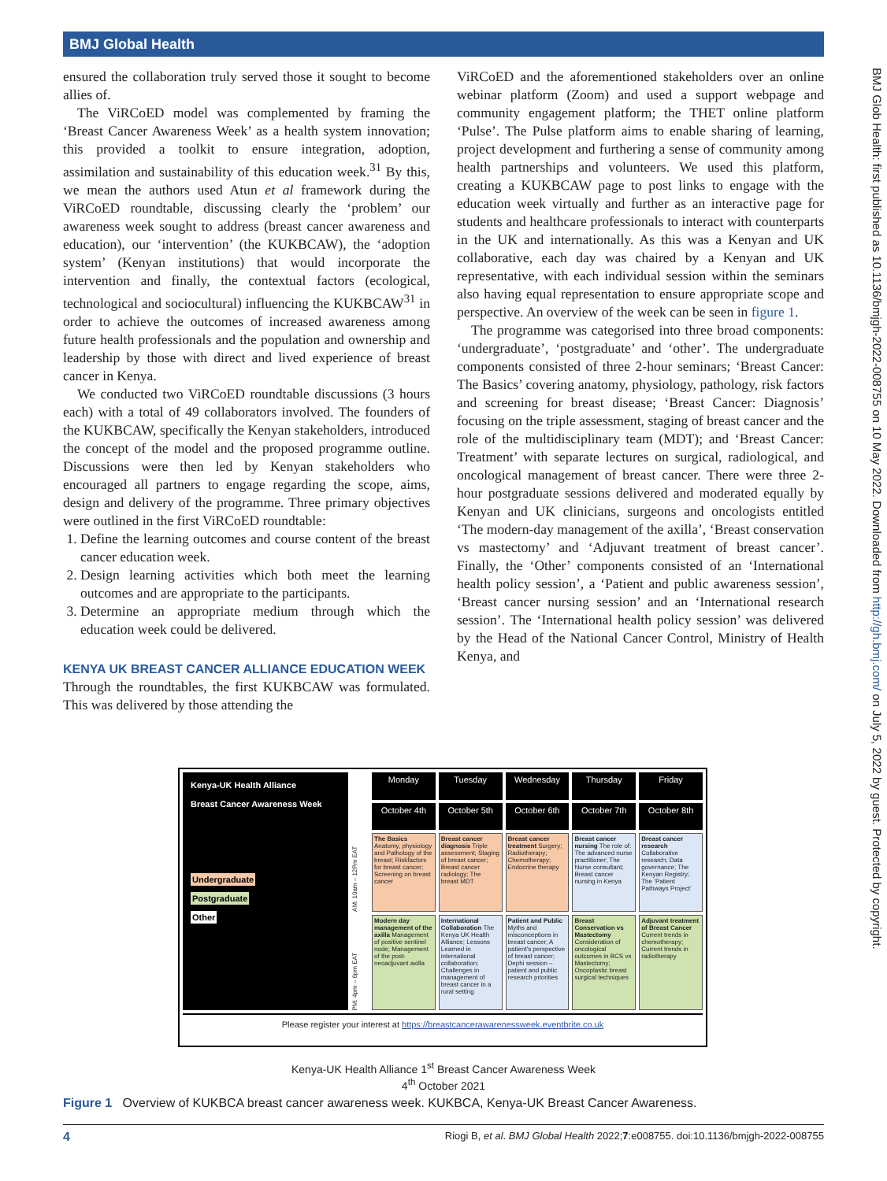BMJ Global Health
ensured the collaboration truly served those it sought to become allies of.
The ViRCoED model was complemented by framing the ‘Breast Cancer Awareness Week’ as a health system innovation; this provided a toolkit to ensure integration, adoption, assimilation and sustainability of this education week.<sup>31</sup> By this, we mean the authors used Atun et al framework during the ViRCoED roundtable, discussing clearly the ‘problem’ our awareness week sought to address (breast cancer awareness and education), our ‘intervention’ (the KUKBCAW), the ‘adoption system’ (Kenyan institutions) that would incorporate the intervention and finally, the contextual factors (ecological, technological and sociocultural) influencing the KUKBCAW<sup>31</sup> in order to achieve the outcomes of increased awareness among future health professionals and the population and ownership and leadership by those with direct and lived experience of breast cancer in Kenya.
We conducted two ViRCoED roundtable discussions (3 hours each) with a total of 49 collaborators involved. The founders of the KUKBCAW, specifically the Kenyan stakeholders, introduced the concept of the model and the proposed programme outline. Discussions were then led by Kenyan stakeholders who encouraged all partners to engage regarding the scope, aims, design and delivery of the programme. Three primary objectives were outlined in the first ViRCoED roundtable:
1. Define the learning outcomes and course content of the breast cancer education week.
2. Design learning activities which both meet the learning outcomes and are appropriate to the participants.
3. Determine an appropriate medium through which the education week could be delivered.
KENYA UK BREAST CANCER ALLIANCE EDUCATION WEEK
Through the roundtables, the first KUKBCAW was formulated. This was delivered by those attending the
ViRCoED and the aforementioned stakeholders over an online webinar platform (Zoom) and used a support webpage and community engagement platform; the THET online platform ‘Pulse’. The Pulse platform aims to enable sharing of learning, project development and furthering a sense of community among health partnerships and volunteers. We used this platform, creating a KUKBCAW page to post links to engage with the education week virtually and further as an interactive page for students and healthcare professionals to interact with counterparts in the UK and internationally. As this was a Kenyan and UK collaborative, each day was chaired by a Kenyan and UK representative, with each individual session within the seminars also having equal representation to ensure appropriate scope and perspective. An overview of the week can be seen in figure 1.
The programme was categorised into three broad components: ‘undergraduate’, ‘postgraduate’ and ‘other’. The undergraduate components consisted of three 2-hour seminars; ‘Breast Cancer: The Basics’ covering anatomy, physiology, pathology, risk factors and screening for breast disease; ‘Breast Cancer: Diagnosis’ focusing on the triple assessment, staging of breast cancer and the role of the multidisciplinary team (MDT); and ‘Breast Cancer: Treatment’ with separate lectures on surgical, radiological, and oncological management of breast cancer. There were three 2-hour postgraduate sessions delivered and moderated equally by Kenyan and UK clinicians, surgeons and oncologists entitled ‘The modern-day management of the axilla’, ‘Breast conservation vs mastectomy’ and ‘Adjuvant treatment of breast cancer’. Finally, the ‘Other’ components consisted of an ‘International health policy session’, a ‘Patient and public awareness session’, ‘Breast cancer nursing session’ and an ‘International research session’. The ‘International health policy session’ was delivered by the Head of the National Cancer Control, Ministry of Health Kenya, and
BMJ Glob Health: first published as 10.1136/bmjgh-2022-008755 on 10 May 2022. Downloaded from http://gh.bmj.com/ on July 5, 2022 by guest. Protected by copyright.
Kenya-UK Health Alliance
Breast Cancer Awareness Week
Undergraduate
Postgraduate
Other
Monday
Tuesday
Wednesday
Thursday
Friday
October 4th
October 5th
October 6th
October 7th
October 8th
AM: 10am – 12Pm EAT
The Basics Anatomy, physiology and Pathology of the breast; Riskfactors for breast cancer; Screening on breast cancer
Breast cancer diagnosis Triple assessment; Staging of breast cancer; Breast cancer radiology; The breast MDT
Breast cancer treatment Surgery; Radiotherapy; Chemotherapy; Endocrine therapy
Breast cancer nursing The role of: The advanced nurse practitioner; The Nurse consultant; Breast cancer nursing in Kenya
Breast cancer research Collaborative research; Data governance; The Kenyan Registry; The ‘Patient Pathways Project’
PM: 4pm – 6pm EAT
Modern day management of the axilla Management of positive sentinel node; Management of the post-neoadjuvant axilla
International Collaboration The Kenya UK Health Alliance; Lessons Learned in international collaboration; Challenges in management of breast cancer in a rural setting
Patient and Public Myths and misconceptions in breast cancer; A patient's perspective of breast cancer; Dephi session – patient and public research priorities
Breast Conservation vs Mastectomy Consideration of oncological outcomes in BCS vs Mastectomy; Oncoplastic breast surgical techniques
Adjuvant treatment of Breast Cancer Current trends in chemotherapy; Current trends in radiotherapy
Please register your interest at https://breastcancerawarenessweek.eventbrite.co.uk
Kenya-UK Health Alliance 1<sup>st</sup> Breast Cancer Awareness Week
4<sup>th</sup> October 2021
Figure 1 Overview of KUKBCA breast cancer awareness week. KUKBCA, Kenya-UK Breast Cancer Awareness.
4 Riogi B, et al. BMJ Global Health 2022;7:e008755. doi:10.1136/bmjgh-2022-008755